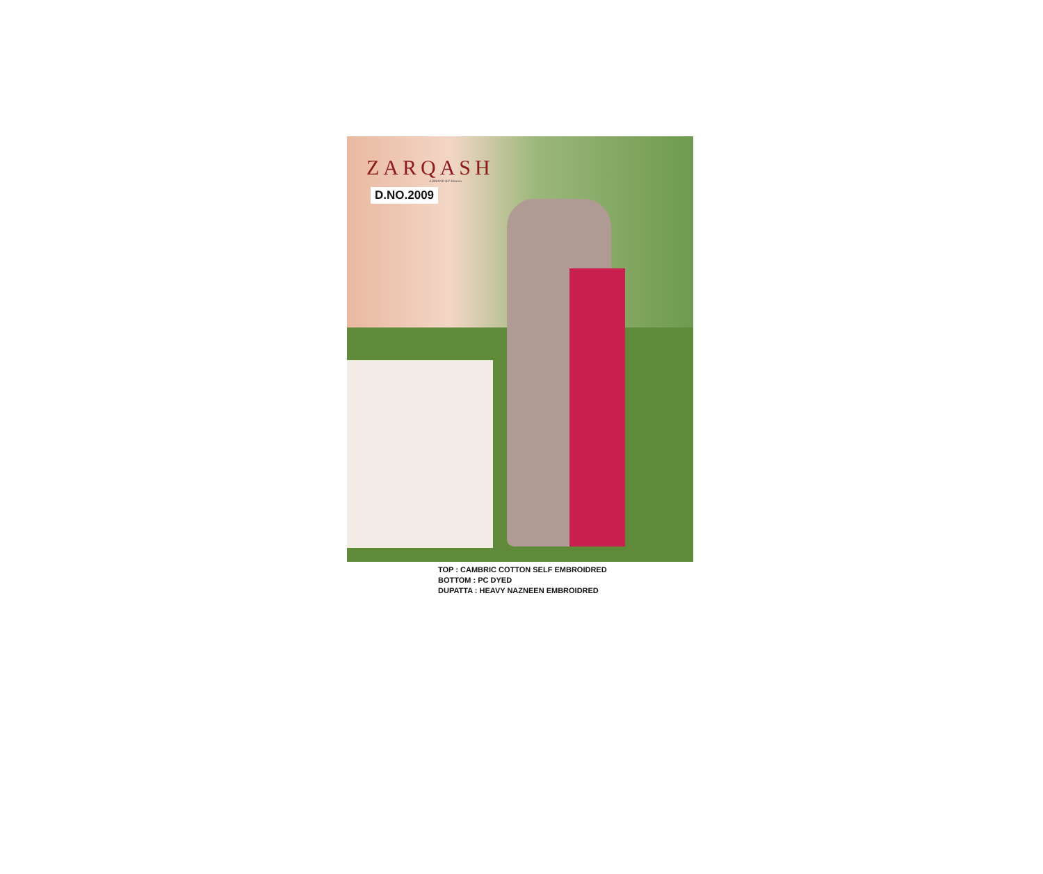ZARQASH
A BRAND BY Kimora
D.NO.2009
TOP : CAMBRIC COTTON SELF EMBROIDRED
BOTTOM : PC DYED
DUPATTA : HEAVY NAZNEEN EMBROIDRED